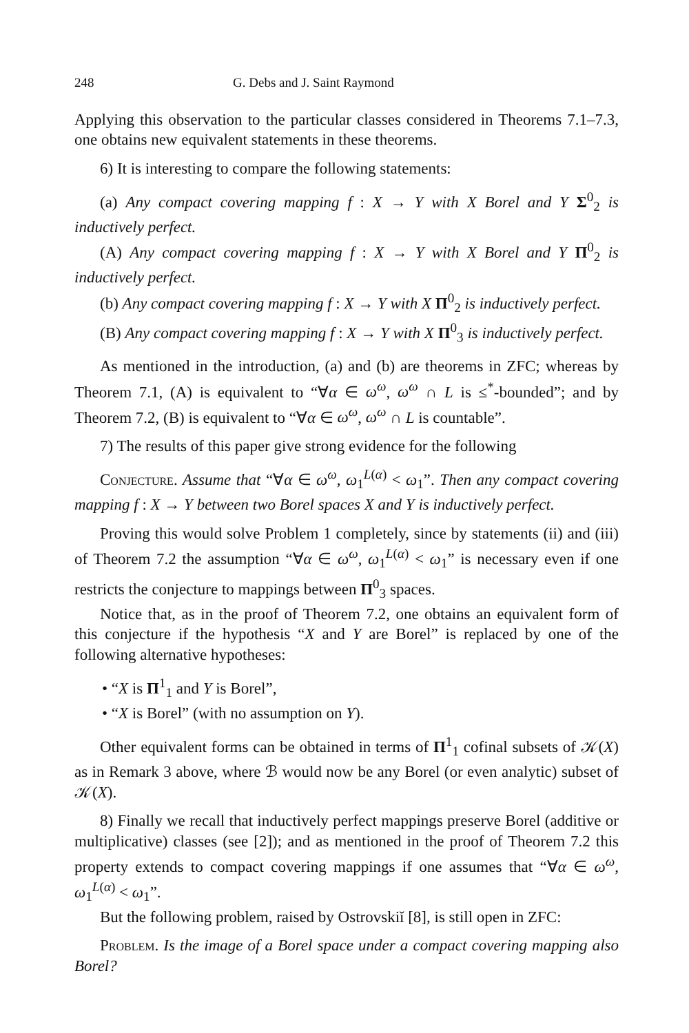248 G. Debs and J. Saint Raymond
Applying this observation to the particular classes considered in Theorems 7.1–7.3, one obtains new equivalent statements in these theorems.
6) It is interesting to compare the following statements:
(a) Any compact covering mapping f : X → Y with X Borel and Y Σ<sup>0</sup><sub>2</sub> is inductively perfect.
(A) Any compact covering mapping f : X → Y with X Borel and Y Π<sup>0</sup><sub>2</sub> is inductively perfect.
(b) Any compact covering mapping f : X → Y with X Π<sup>0</sup><sub>2</sub> is inductively perfect.
(B) Any compact covering mapping f : X → Y with X Π<sup>0</sup><sub>3</sub> is inductively perfect.
As mentioned in the introduction, (a) and (b) are theorems in ZFC; whereas by Theorem 7.1, (A) is equivalent to “∀α ∈ ω<sup>ω</sup>, ω<sup>ω</sup> ∩ L is ≤<sup>*</sup>-bounded”; and by Theorem 7.2, (B) is equivalent to “∀α ∈ ω<sup>ω</sup>, ω<sup>ω</sup> ∩ L is countable”.
7) The results of this paper give strong evidence for the following
Conjecture. Assume that “∀α ∈ ω<sup>ω</sup>, ω<sub>1</sub><sup>L(α)</sup> < ω<sub>1</sub>”. Then any compact covering mapping f : X → Y between two Borel spaces X and Y is inductively perfect.
Proving this would solve Problem 1 completely, since by statements (ii) and (iii) of Theorem 7.2 the assumption “∀α ∈ ω<sup>ω</sup>, ω<sub>1</sub><sup>L(α)</sup> < ω<sub>1</sub>” is necessary even if one restricts the conjecture to mappings between Π<sup>0</sup><sub>3</sub> spaces.
Notice that, as in the proof of Theorem 7.2, one obtains an equivalent form of this conjecture if the hypothesis “X and Y are Borel” is replaced by one of the following alternative hypotheses:
• “X is Π<sup>1</sup><sub>1</sub> and Y is Borel”,
• “X is Borel” (with no assumption on Y).
Other equivalent forms can be obtained in terms of Π<sup>1</sup><sub>1</sub> cofinal subsets of 𝒦(X) as in Remark 3 above, where ℬ would now be any Borel (or even analytic) subset of 𝒦(X).
8) Finally we recall that inductively perfect mappings preserve Borel (additive or multiplicative) classes (see [2]); and as mentioned in the proof of Theorem 7.2 this property extends to compact covering mappings if one assumes that “∀α ∈ ω<sup>ω</sup>, ω<sub>1</sub><sup>L(α)</sup> < ω<sub>1</sub>”.
But the following problem, raised by Ostrovskiĭ [8], is still open in ZFC:
Problem. Is the image of a Borel space under a compact covering mapping also Borel?